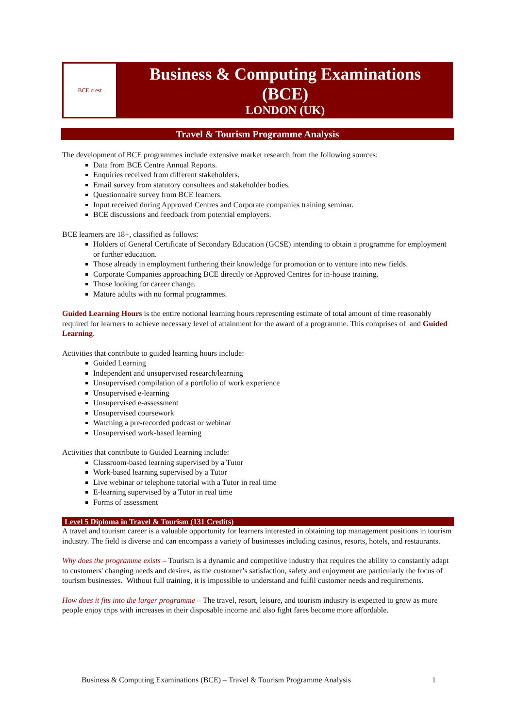BCE crest
Business & Computing Examinations
(BCE)
LONDON (UK)
Travel & Tourism Programme Analysis
The development of BCE programmes include extensive market research from the following sources:
Data from BCE Centre Annual Reports.
Enquiries received from different stakeholders.
Email survey from statutory consultees and stakeholder bodies.
Questionnaire survey from BCE learners.
Input received during Approved Centres and Corporate companies training seminar.
BCE discussions and feedback from potential employers.
BCE learners are 18+, classified as follows:
Holders of General Certificate of Secondary Education (GCSE) intending to obtain a programme for employment or further education.
Those already in employment furthering their knowledge for promotion or to venture into new fields.
Corporate Companies approaching BCE directly or Approved Centres for in-house training.
Those looking for career change.
Mature adults with no formal programmes.
Guided Learning Hours is the entire notional learning hours representing estimate of total amount of time reasonably required for learners to achieve necessary level of attainment for the award of a programme. This comprises of and Guided Learning.
Activities that contribute to guided learning hours include:
Guided Learning
Independent and unsupervised research/learning
Unsupervised compilation of a portfolio of work experience
Unsupervised e-learning
Unsupervised e-assessment
Unsupervised coursework
Watching a pre-recorded podcast or webinar
Unsupervised work-based learning
Activities that contribute to Guided Learning include:
Classroom-based learning supervised by a Tutor
Work-based learning supervised by a Tutor
Live webinar or telephone tutorial with a Tutor in real time
E-learning supervised by a Tutor in real time
Forms of assessment
Level 5 Diploma in Travel & Tourism (131 Credits)
A travel and tourism career is a valuable opportunity for learners interested in obtaining top management positions in tourism industry. The field is diverse and can encompass a variety of businesses including casinos, resorts, hotels, and restaurants.
Why does the programme exists – Tourism is a dynamic and competitive industry that requires the ability to constantly adapt to customers' changing needs and desires, as the customer’s satisfaction, safety and enjoyment are particularly the focus of tourism businesses. Without full training, it is impossible to understand and fulfil customer needs and requirements.
How does it fits into the larger programme – The travel, resort, leisure, and tourism industry is expected to grow as more people enjoy trips with increases in their disposable income and also fight fares become more affordable.
Business & Computing Examinations (BCE) – Travel & Tourism Programme Analysis 1